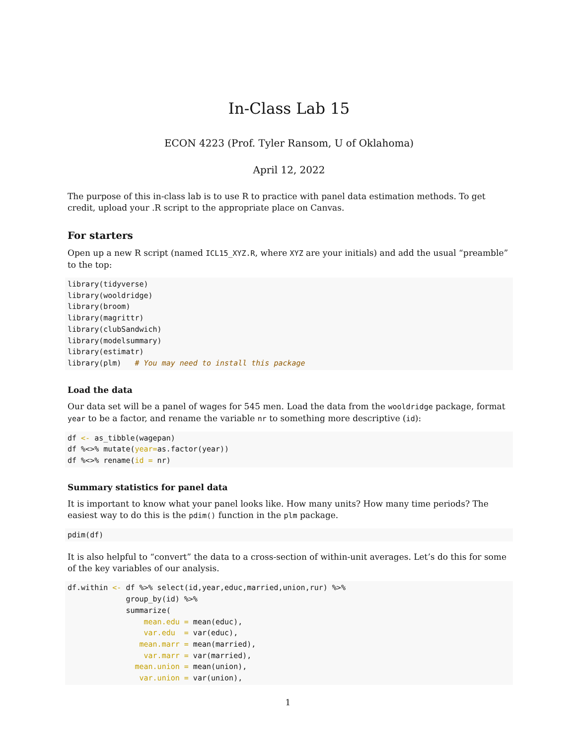In-Class Lab 15
ECON 4223 (Prof. Tyler Ransom, U of Oklahoma)
April 12, 2022
The purpose of this in-class lab is to use R to practice with panel data estimation methods. To get credit, upload your .R script to the appropriate place on Canvas.
For starters
Open up a new R script (named ICL15_XYZ.R, where XYZ are your initials) and add the usual “preamble” to the top:
library(tidyverse)
library(wooldridge)
library(broom)
library(magrittr)
library(clubSandwich)
library(modelsummary)
library(estimatr)
library(plm)   # You may need to install this package
Load the data
Our data set will be a panel of wages for 545 men. Load the data from the wooldridge package, format year to be a factor, and rename the variable nr to something more descriptive (id):
df <- as_tibble(wagepan)
df %<>% mutate(year=as.factor(year))
df %<>% rename(id = nr)
Summary statistics for panel data
It is important to know what your panel looks like. How many units? How many time periods? The easiest way to do this is the pdim() function in the plm package.
pdim(df)
It is also helpful to “convert” the data to a cross-section of within-unit averages. Let’s do this for some of the key variables of our analysis.
df.within <- df %>% select(id,year,educ,married,union,rur) %>%
             group_by(id) %>%
             summarize(
                 mean.edu = mean(educ),
                 var.edu  = var(educ),
                mean.marr = mean(married),
                 var.marr = var(married),
               mean.union = mean(union),
                var.union = var(union),
1